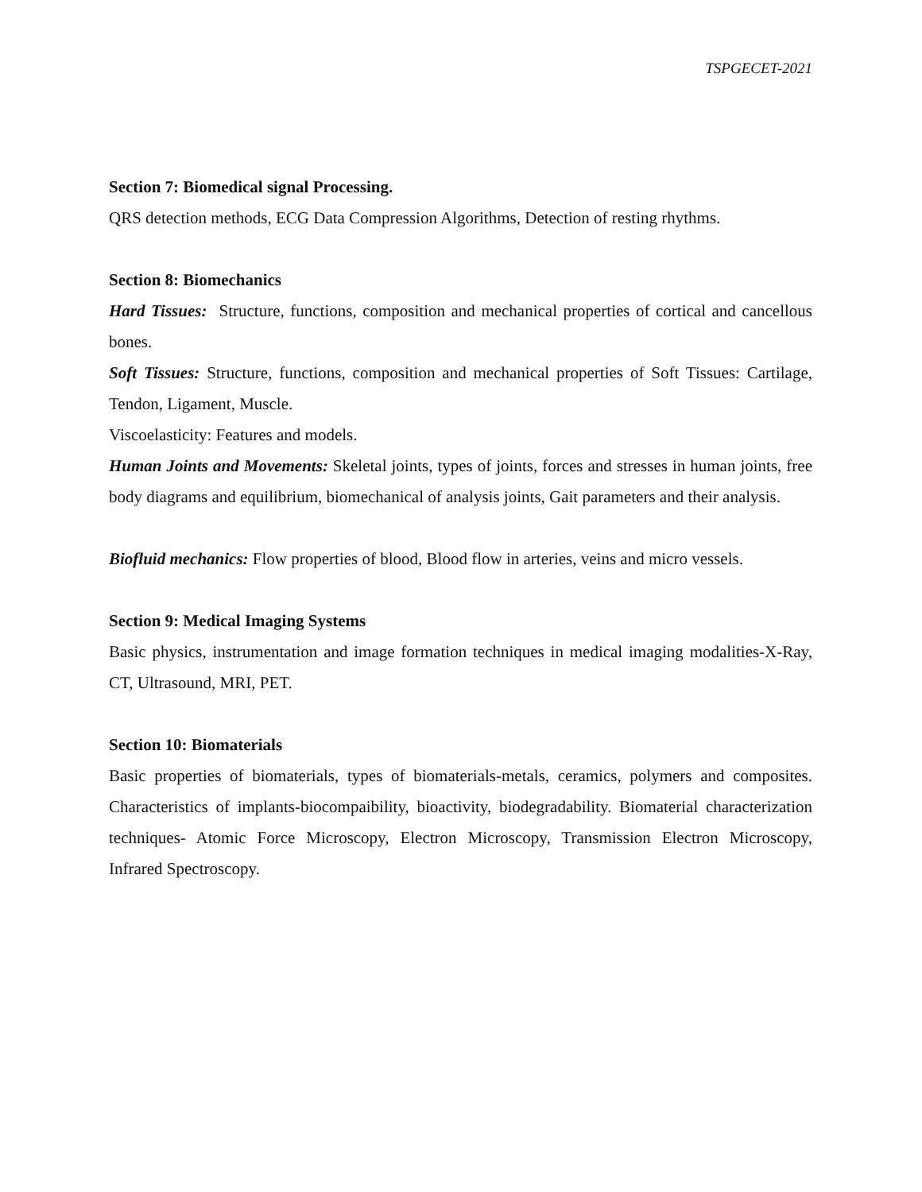TSPGECET-2021
Section 7: Biomedical signal Processing.
QRS detection methods, ECG Data Compression Algorithms, Detection of resting rhythms.
Section 8: Biomechanics
Hard Tissues: Structure, functions, composition and mechanical properties of cortical and cancellous bones.
Soft Tissues: Structure, functions, composition and mechanical properties of Soft Tissues: Cartilage, Tendon, Ligament, Muscle.
Viscoelasticity: Features and models.
Human Joints and Movements: Skeletal joints, types of joints, forces and stresses in human joints, free body diagrams and equilibrium, biomechanical of analysis joints, Gait parameters and their analysis.
Biofluid mechanics: Flow properties of blood, Blood flow in arteries, veins and micro vessels.
Section 9: Medical Imaging Systems
Basic physics, instrumentation and image formation techniques in medical imaging modalities-X-Ray, CT, Ultrasound, MRI, PET.
Section 10: Biomaterials
Basic properties of biomaterials, types of biomaterials-metals, ceramics, polymers and composites. Characteristics of implants-biocompaibility, bioactivity, biodegradability. Biomaterial characterization techniques- Atomic Force Microscopy, Electron Microscopy, Transmission Electron Microscopy, Infrared Spectroscopy.